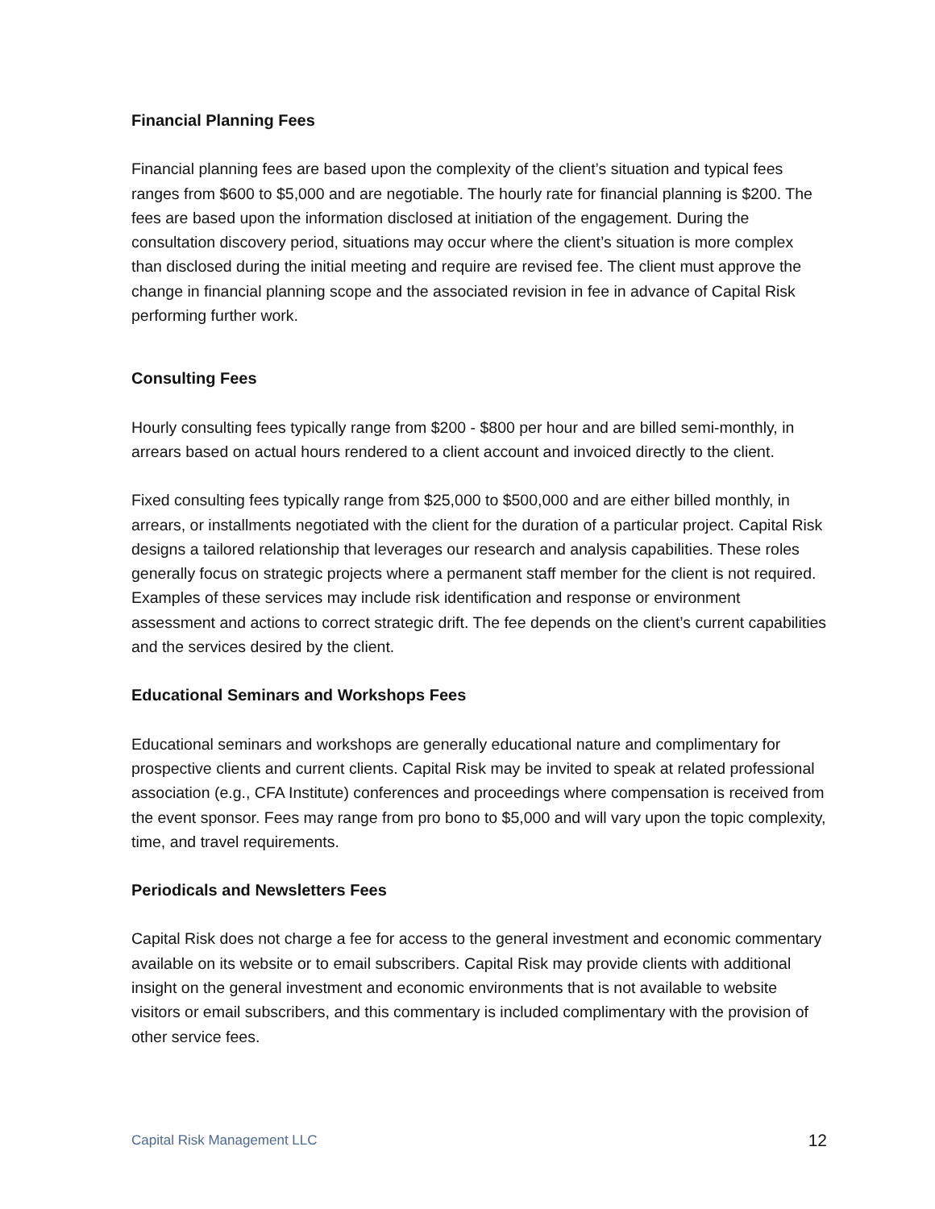Financial Planning Fees
Financial planning fees are based upon the complexity of the client’s situation and typical fees ranges from $600 to $5,000 and are negotiable. The hourly rate for financial planning is $200. The fees are based upon the information disclosed at initiation of the engagement. During the consultation discovery period, situations may occur where the client’s situation is more complex than disclosed during the initial meeting and require are revised fee. The client must approve the change in financial planning scope and the associated revision in fee in advance of Capital Risk performing further work.
Consulting Fees
Hourly consulting fees typically range from $200 - $800 per hour and are billed semi-monthly, in arrears based on actual hours rendered to a client account and invoiced directly to the client.
Fixed consulting fees typically range from $25,000 to $500,000 and are either billed monthly, in arrears, or installments negotiated with the client for the duration of a particular project. Capital Risk designs a tailored relationship that leverages our research and analysis capabilities. These roles generally focus on strategic projects where a permanent staff member for the client is not required. Examples of these services may include risk identification and response or environment assessment and actions to correct strategic drift. The fee depends on the client’s current capabilities and the services desired by the client.
Educational Seminars and Workshops Fees
Educational seminars and workshops are generally educational nature and complimentary for prospective clients and current clients. Capital Risk may be invited to speak at related professional association (e.g., CFA Institute) conferences and proceedings where compensation is received from the event sponsor. Fees may range from pro bono to $5,000 and will vary upon the topic complexity, time, and travel requirements.
Periodicals and Newsletters Fees
Capital Risk does not charge a fee for access to the general investment and economic commentary available on its website or to email subscribers. Capital Risk may provide clients with additional insight on the general investment and economic environments that is not available to website visitors or email subscribers, and this commentary is included complimentary with the provision of other service fees.
Capital Risk Management LLC 12